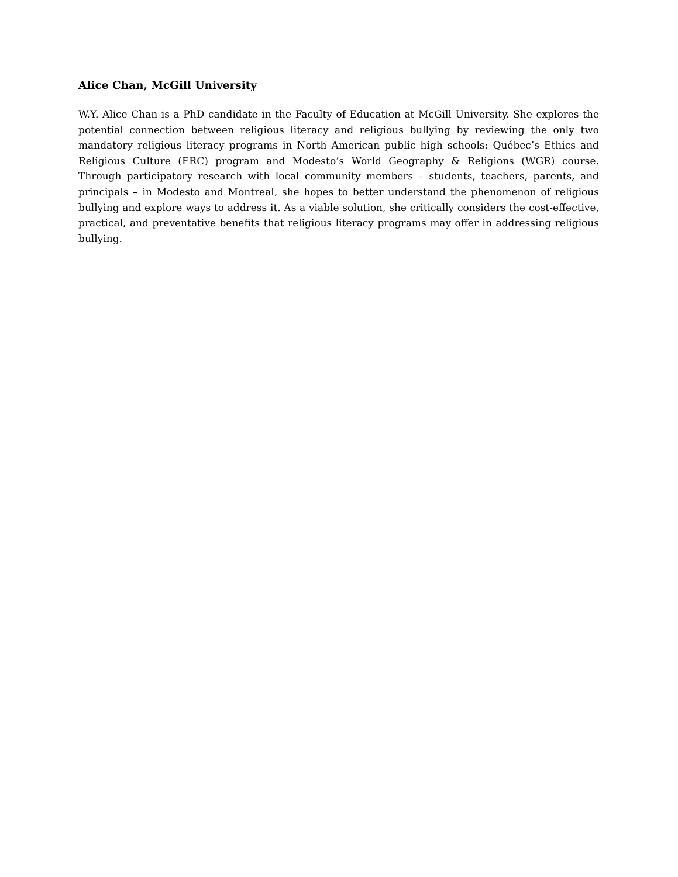Alice Chan, McGill University
W.Y. Alice Chan is a PhD candidate in the Faculty of Education at McGill University. She explores the potential connection between religious literacy and religious bullying by reviewing the only two mandatory religious literacy programs in North American public high schools: Québec’s Ethics and Religious Culture (ERC) program and Modesto’s World Geography & Religions (WGR) course. Through participatory research with local community members – students, teachers, parents, and principals – in Modesto and Montreal, she hopes to better understand the phenomenon of religious bullying and explore ways to address it. As a viable solution, she critically considers the cost-effective, practical, and preventative benefits that religious literacy programs may offer in addressing religious bullying.